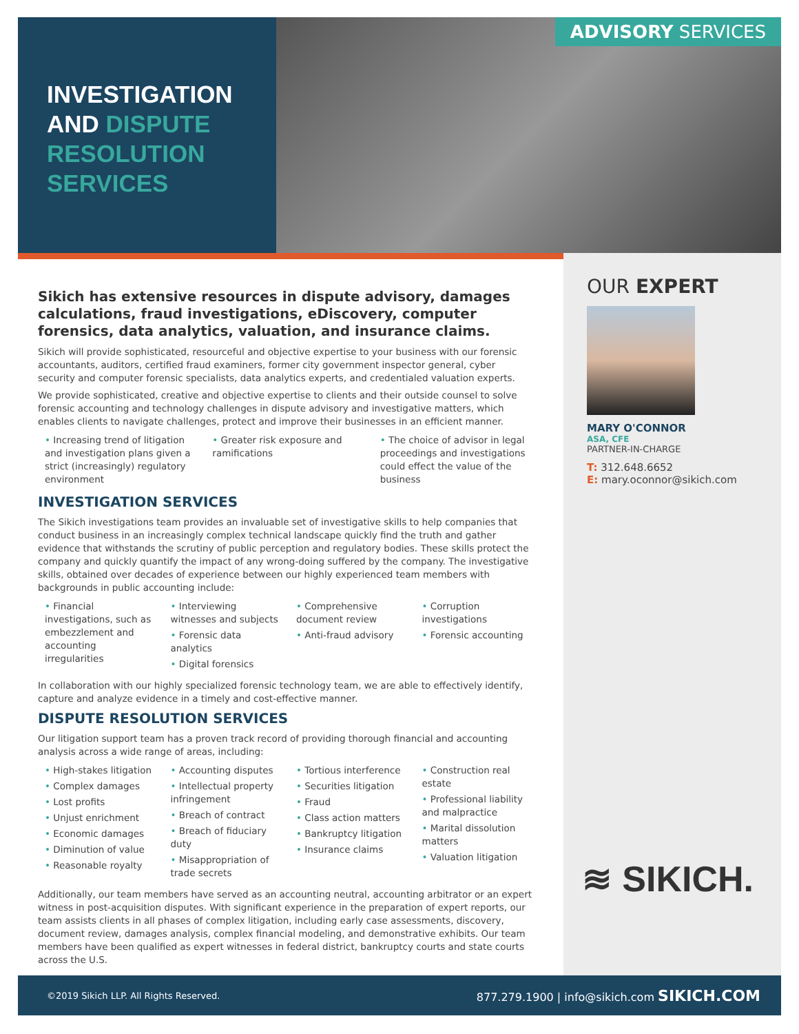INVESTIGATION
AND DISPUTE
RESOLUTION
SERVICES
ADVISORY SERVICES
OUR EXPERT
MARY O'CONNOR
ASA, CFE
PARTNER-IN-CHARGE
T: 312.648.6652
E: mary.oconnor@sikich.com
≋ SIKICH.
Sikich has extensive resources in dispute advisory, damages calculations, fraud investigations, eDiscovery, computer forensics, data analytics, valuation, and insurance claims.
Sikich will provide sophisticated, resourceful and objective expertise to your business with our forensic accountants, auditors, certified fraud examiners, former city government inspector general, cyber security and computer forensic specialists, data analytics experts, and credentialed valuation experts.
We provide sophisticated, creative and objective expertise to clients and their outside counsel to solve forensic accounting and technology challenges in dispute advisory and investigative matters, which enables clients to navigate challenges, protect and improve their businesses in an efficient manner.
• Increasing trend of litigation and investigation plans given a strict (increasingly) regulatory environment
• Greater risk exposure and ramifications
• The choice of advisor in legal proceedings and investigations could effect the value of the business
INVESTIGATION SERVICES
The Sikich investigations team provides an invaluable set of investigative skills to help companies that conduct business in an increasingly complex technical landscape quickly find the truth and gather evidence that withstands the scrutiny of public perception and regulatory bodies. These skills protect the company and quickly quantify the impact of any wrong-doing suffered by the company. The investigative skills, obtained over decades of experience between our highly experienced team members with backgrounds in public accounting include:
• Financial investigations, such as embezzlement and accounting irregularities
• Interviewing witnesses and subjects
• Forensic data analytics
• Digital forensics
• Comprehensive document review
• Anti-fraud advisory
• Corruption investigations
• Forensic accounting
In collaboration with our highly specialized forensic technology team, we are able to effectively identify, capture and analyze evidence in a timely and cost-effective manner.
DISPUTE RESOLUTION SERVICES
Our litigation support team has a proven track record of providing thorough financial and accounting analysis across a wide range of areas, including:
• High-stakes litigation
• Complex damages
• Lost profits
• Unjust enrichment
• Economic damages
• Diminution of value
• Reasonable royalty
• Accounting disputes
• Intellectual property infringement
• Breach of contract
• Breach of fiduciary duty
• Misappropriation of trade secrets
• Tortious interference
• Securities litigation
• Fraud
• Class action matters
• Bankruptcy litigation
• Insurance claims
• Construction real estate
• Professional liability and malpractice
• Marital dissolution matters
• Valuation litigation
Additionally, our team members have served as an accounting neutral, accounting arbitrator or an expert witness in post-acquisition disputes. With significant experience in the preparation of expert reports, our team assists clients in all phases of complex litigation, including early case assessments, discovery, document review, damages analysis, complex financial modeling, and demonstrative exhibits. Our team members have been qualified as expert witnesses in federal district, bankruptcy courts and state courts across the U.S.
©2019 Sikich LLP. All Rights Reserved. 877.279.1900 | info@sikich.com SIKICH.COM